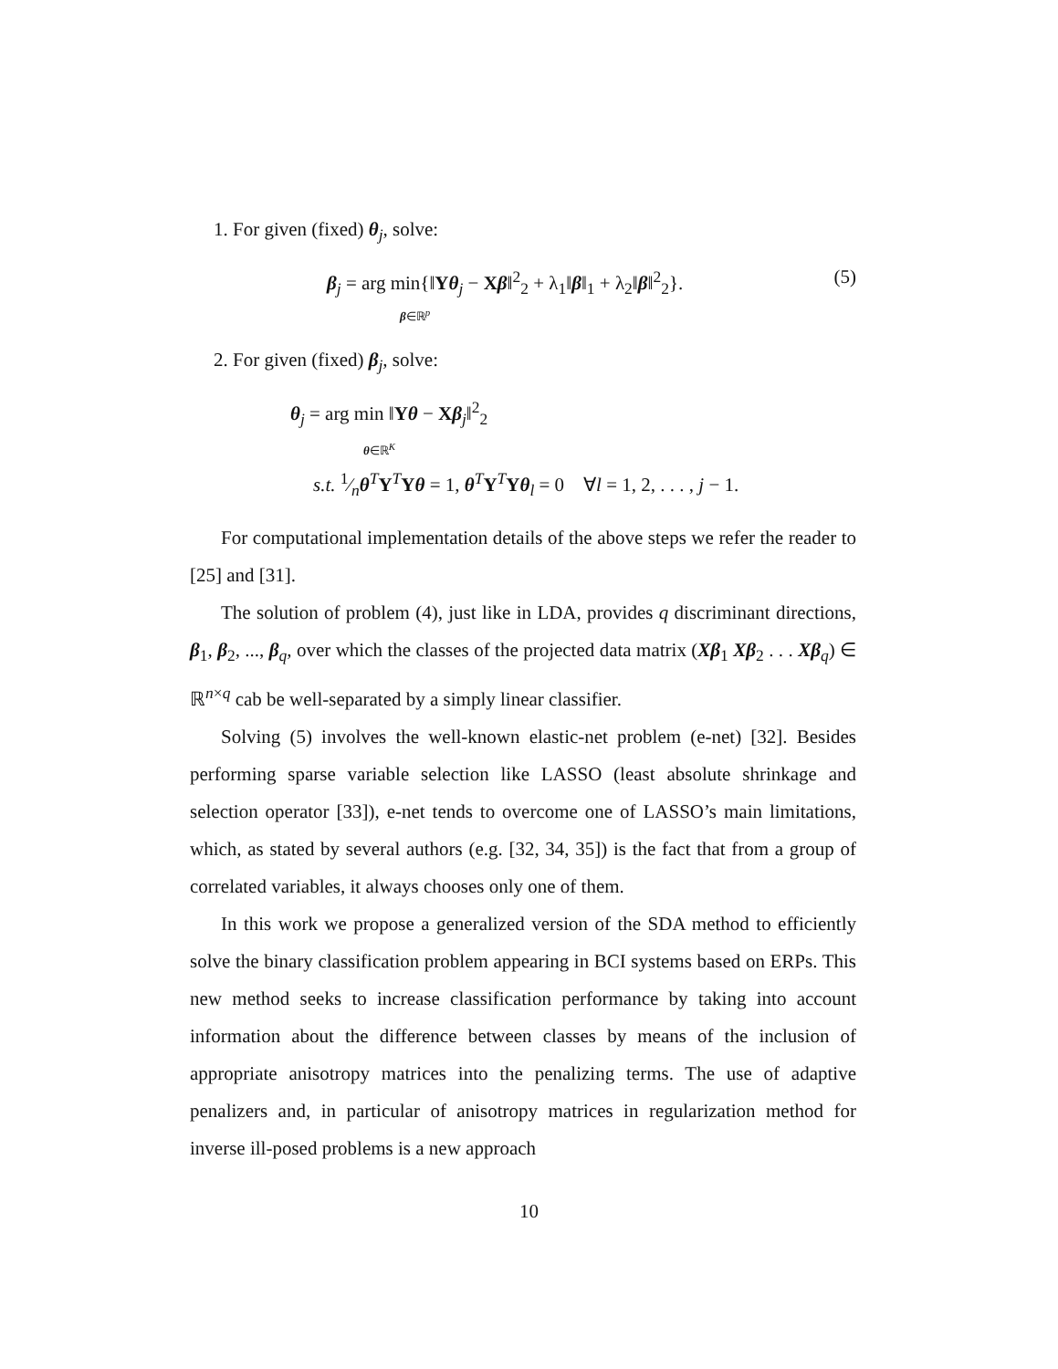1. For given (fixed) θ<sub>j</sub>, solve:
β<sub>j</sub> = arg min{‖Yθ<sub>j</sub> − Xβ‖<sup>2</sup><sub>2</sub> + λ<sub>1</sub>‖β‖<sub>1</sub> + λ<sub>2</sub>‖β‖<sup>2</sup><sub>2</sub>}.
β∈ℝ<sup>p</sup> (5)
2. For given (fixed) β<sub>j</sub>, solve:
θ<sub>j</sub> = arg min ‖Yθ − Xβ<sub>j</sub>‖<sup>2</sup><sub>2</sub>
θ∈ℝ<sup>K</sup>
s.t. 1⁄nθ<sup>T</sup>Y<sup>T</sup>Yθ = 1, θ<sup>T</sup>Y<sup>T</sup>Yθ<sub>l</sub> = 0 ∀l = 1, 2, . . . , j − 1.
For computational implementation details of the above steps we refer the reader to [25] and [31].
The solution of problem (4), just like in LDA, provides q discriminant directions, β<sub>1</sub>, β<sub>2</sub>, ..., β<sub>q</sub>, over which the classes of the projected data matrix (Xβ<sub>1</sub> Xβ<sub>2</sub> . . . Xβ<sub>q</sub>) ∈ ℝ<sup>n×q</sup> cab be well-separated by a simply linear classifier.
Solving (5) involves the well-known elastic-net problem (e-net) [32]. Besides performing sparse variable selection like LASSO (least absolute shrinkage and selection operator [33]), e-net tends to overcome one of LASSO’s main limitations, which, as stated by several authors (e.g. [32, 34, 35]) is the fact that from a group of correlated variables, it always chooses only one of them.
In this work we propose a generalized version of the SDA method to efficiently solve the binary classification problem appearing in BCI systems based on ERPs. This new method seeks to increase classification performance by taking into account information about the difference between classes by means of the inclusion of appropriate anisotropy matrices into the penalizing terms. The use of adaptive penalizers and, in particular of anisotropy matrices in regularization method for inverse ill-posed problems is a new approach
10